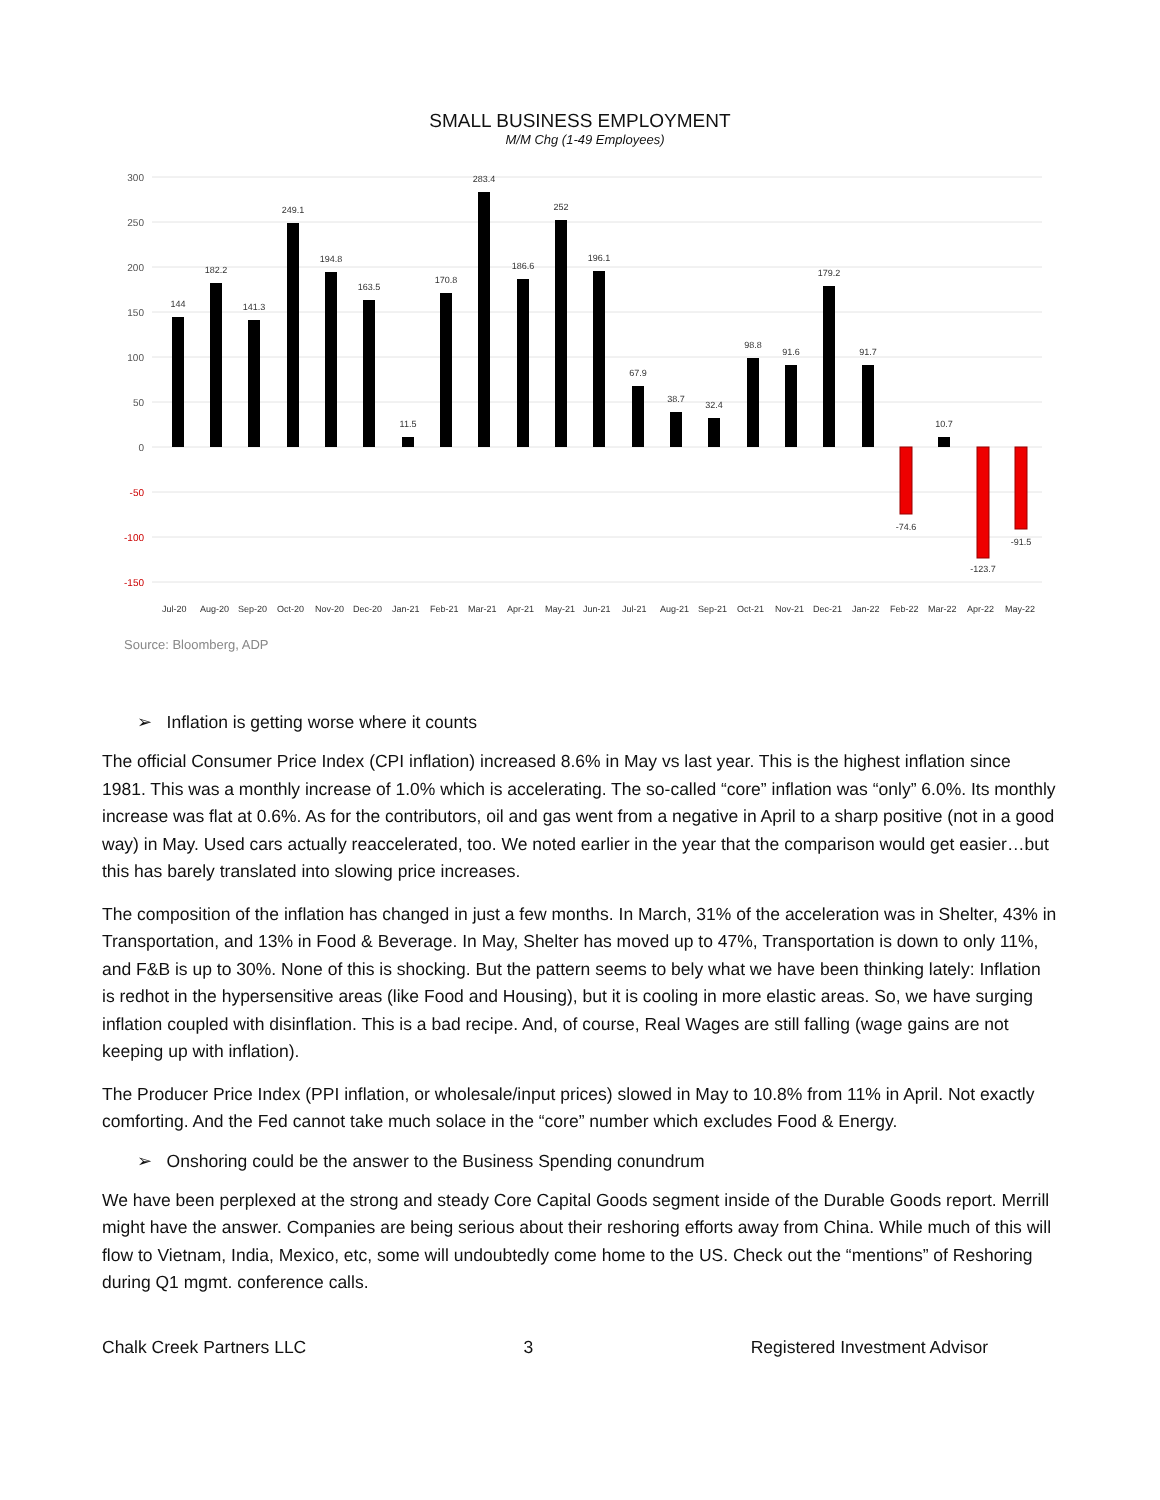SMALL BUSINESS EMPLOYMENT
M/M Chg (1-49 Employees)
300
250
200
150
100
50
0
-50
-100
-150
144
182.2
141.3
249.1
194.8
163.5
11.5
170.8
283.4
186.6
252
196.1
67.9
38.7
32.4
98.8
91.6
179.2
91.7
-74.6
10.7
-123.7
-91.5
Jul-20
Aug-20
Sep-20
Oct-20
Nov-20
Dec-20
Jan-21
Feb-21
Mar-21
Apr-21
May-21
Jun-21
Jul-21
Aug-21
Sep-21
Oct-21
Nov-21
Dec-21
Jan-22
Feb-22
Mar-22
Apr-22
May-22
Source: Bloomberg, ADP
➢ Inflation is getting worse where it counts
The official Consumer Price Index (CPI inflation) increased 8.6% in May vs last year. This is the highest inflation since 1981. This was a monthly increase of 1.0% which is accelerating. The so-called “core” inflation was “only” 6.0%. Its monthly increase was flat at 0.6%. As for the contributors, oil and gas went from a negative in April to a sharp positive (not in a good way) in May. Used cars actually reaccelerated, too. We noted earlier in the year that the comparison would get easier…but this has barely translated into slowing price increases.
The composition of the inflation has changed in just a few months. In March, 31% of the acceleration was in Shelter, 43% in Transportation, and 13% in Food & Beverage. In May, Shelter has moved up to 47%, Transportation is down to only 11%, and F&B is up to 30%. None of this is shocking. But the pattern seems to bely what we have been thinking lately: Inflation is redhot in the hypersensitive areas (like Food and Housing), but it is cooling in more elastic areas. So, we have surging inflation coupled with disinflation. This is a bad recipe. And, of course, Real Wages are still falling (wage gains are not keeping up with inflation).
The Producer Price Index (PPI inflation, or wholesale/input prices) slowed in May to 10.8% from 11% in April. Not exactly comforting. And the Fed cannot take much solace in the “core” number which excludes Food & Energy.
➢ Onshoring could be the answer to the Business Spending conundrum
We have been perplexed at the strong and steady Core Capital Goods segment inside of the Durable Goods report. Merrill might have the answer. Companies are being serious about their reshoring efforts away from China. While much of this will flow to Vietnam, India, Mexico, etc, some will undoubtedly come home to the US. Check out the “mentions” of Reshoring during Q1 mgmt. conference calls.
Chalk Creek Partners LLC 3 Registered Investment Advisor